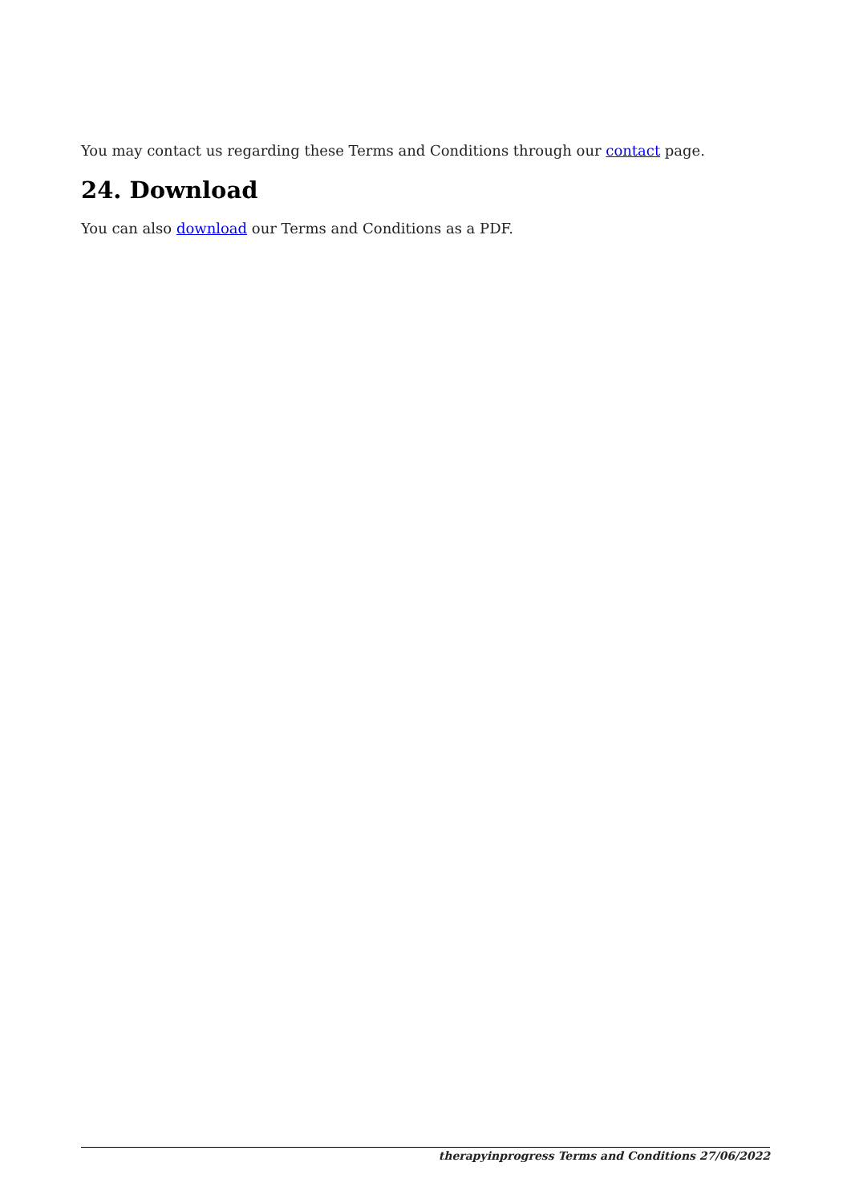You may contact us regarding these Terms and Conditions through our contact page.
24. Download
You can also download our Terms and Conditions as a PDF.
therapyinprogress Terms and Conditions 27/06/2022